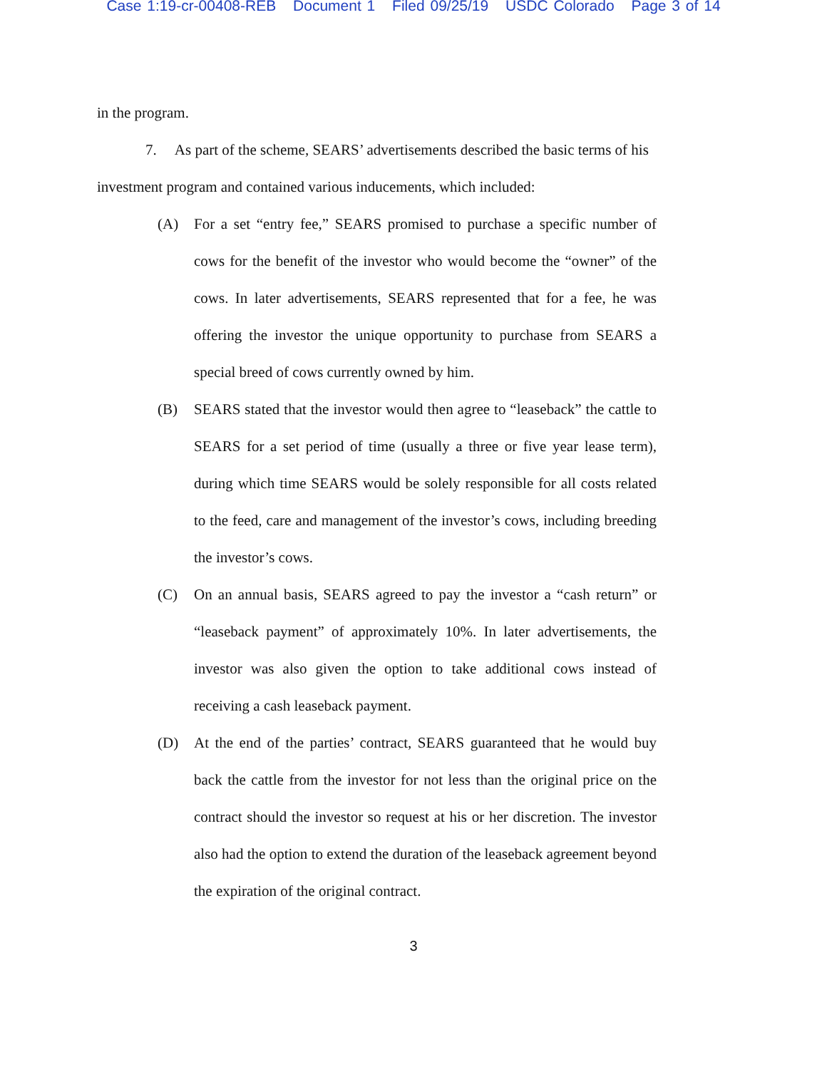Case 1:19-cr-00408-REB Document 1 Filed 09/25/19 USDC Colorado Page 3 of 14
in the program.
7. As part of the scheme, SEARS’ advertisements described the basic terms of his investment program and contained various inducements, which included:
(A) For a set “entry fee,” SEARS promised to purchase a specific number of cows for the benefit of the investor who would become the “owner” of the cows. In later advertisements, SEARS represented that for a fee, he was offering the investor the unique opportunity to purchase from SEARS a special breed of cows currently owned by him.
(B) SEARS stated that the investor would then agree to “leaseback” the cattle to SEARS for a set period of time (usually a three or five year lease term), during which time SEARS would be solely responsible for all costs related to the feed, care and management of the investor’s cows, including breeding the investor’s cows.
(C) On an annual basis, SEARS agreed to pay the investor a “cash return” or “leaseback payment” of approximately 10%. In later advertisements, the investor was also given the option to take additional cows instead of receiving a cash leaseback payment.
(D) At the end of the parties’ contract, SEARS guaranteed that he would buy back the cattle from the investor for not less than the original price on the contract should the investor so request at his or her discretion. The investor also had the option to extend the duration of the leaseback agreement beyond the expiration of the original contract.
3